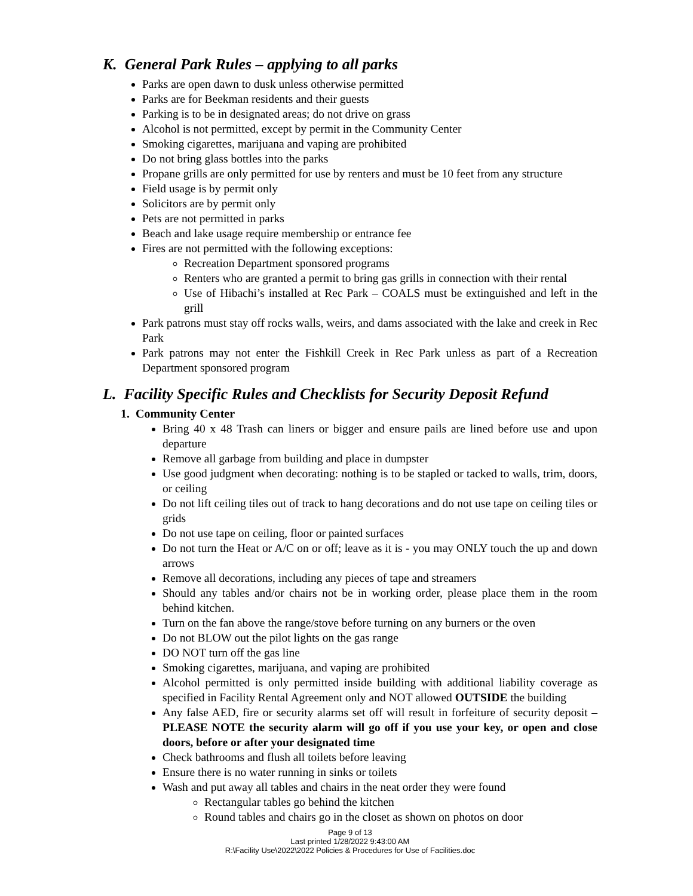K. General Park Rules – applying to all parks
Parks are open dawn to dusk unless otherwise permitted
Parks are for Beekman residents and their guests
Parking is to be in designated areas; do not drive on grass
Alcohol is not permitted, except by permit in the Community Center
Smoking cigarettes, marijuana and vaping are prohibited
Do not bring glass bottles into the parks
Propane grills are only permitted for use by renters and must be 10 feet from any structure
Field usage is by permit only
Solicitors are by permit only
Pets are not permitted in parks
Beach and lake usage require membership or entrance fee
Fires are not permitted with the following exceptions:
Recreation Department sponsored programs
Renters who are granted a permit to bring gas grills in connection with their rental
Use of Hibachi’s installed at Rec Park – COALS must be extinguished and left in the grill
Park patrons must stay off rocks walls, weirs, and dams associated with the lake and creek in Rec Park
Park patrons may not enter the Fishkill Creek in Rec Park unless as part of a Recreation Department sponsored program
L. Facility Specific Rules and Checklists for Security Deposit Refund
1. Community Center
Bring 40 x 48 Trash can liners or bigger and ensure pails are lined before use and upon departure
Remove all garbage from building and place in dumpster
Use good judgment when decorating: nothing is to be stapled or tacked to walls, trim, doors, or ceiling
Do not lift ceiling tiles out of track to hang decorations and do not use tape on ceiling tiles or grids
Do not use tape on ceiling, floor or painted surfaces
Do not turn the Heat or A/C on or off; leave as it is - you may ONLY touch the up and down arrows
Remove all decorations, including any pieces of tape and streamers
Should any tables and/or chairs not be in working order, please place them in the room behind kitchen.
Turn on the fan above the range/stove before turning on any burners or the oven
Do not BLOW out the pilot lights on the gas range
DO NOT turn off the gas line
Smoking cigarettes, marijuana, and vaping are prohibited
Alcohol permitted is only permitted inside building with additional liability coverage as specified in Facility Rental Agreement only and NOT allowed OUTSIDE the building
Any false AED, fire or security alarms set off will result in forfeiture of security deposit – PLEASE NOTE the security alarm will go off if you use your key, or open and close doors, before or after your designated time
Check bathrooms and flush all toilets before leaving
Ensure there is no water running in sinks or toilets
Wash and put away all tables and chairs in the neat order they were found
Rectangular tables go behind the kitchen
Round tables and chairs go in the closet as shown on photos on door
Page 9 of 13
Last printed 1/28/2022 9:43:00 AM
R:\Facility Use\2022\2022 Policies & Procedures for Use of Facilities.doc